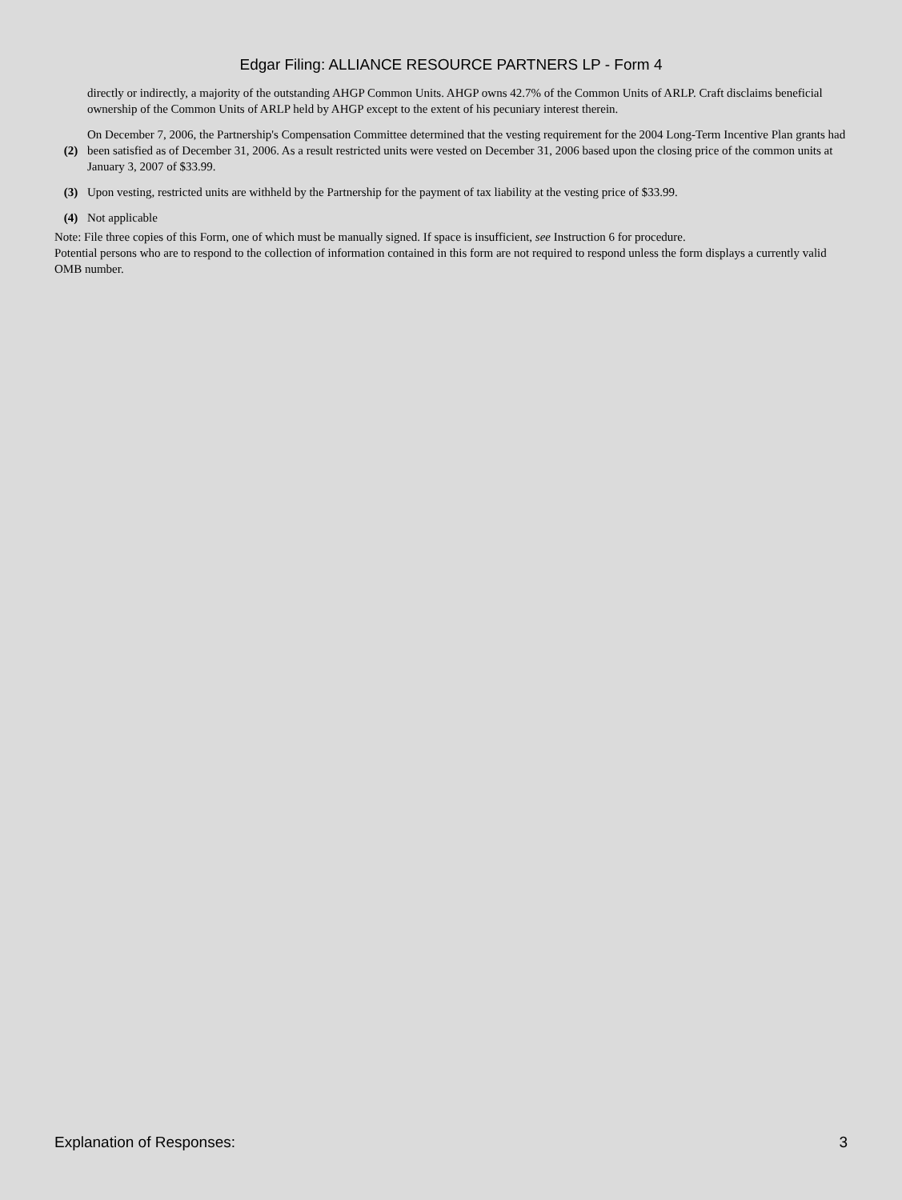Edgar Filing: ALLIANCE RESOURCE PARTNERS LP - Form 4
| | directly or indirectly, a majority of the outstanding AHGP Common Units. AHGP owns 42.7% of the Common Units of ARLP. Craft disclaims beneficial ownership of the Common Units of ARLP held by AHGP except to the extent of his pecuniary interest therein. |
| (2) | On December 7, 2006, the Partnership's Compensation Committee determined that the vesting requirement for the 2004 Long-Term Incentive Plan grants had been satisfied as of December 31, 2006. As a result restricted units were vested on December 31, 2006 based upon the closing price of the common units at January 3, 2007 of $33.99. |
| (3) | Upon vesting, restricted units are withheld by the Partnership for the payment of tax liability at the vesting price of $33.99. |
| (4) | Not applicable |
Note: File three copies of this Form, one of which must be manually signed. If space is insufficient, see Instruction 6 for procedure.
Potential persons who are to respond to the collection of information contained in this form are not required to respond unless the form displays a currently valid OMB number.
Explanation of Responses: 3